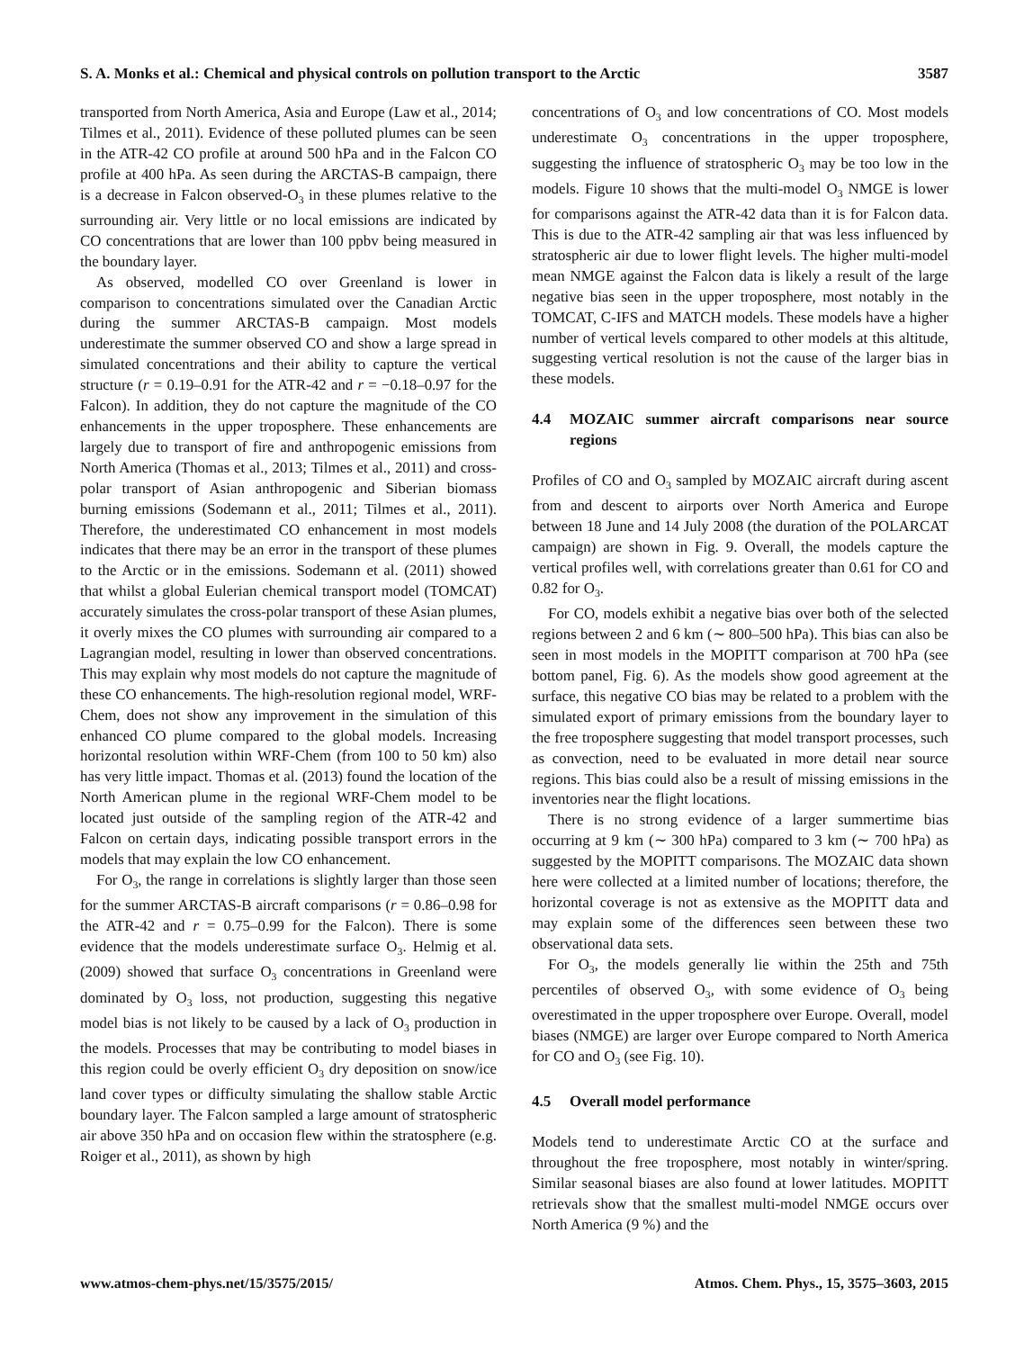S. A. Monks et al.: Chemical and physical controls on pollution transport to the Arctic 3587
transported from North America, Asia and Europe (Law et al., 2014; Tilmes et al., 2011). Evidence of these polluted plumes can be seen in the ATR-42 CO profile at around 500 hPa and in the Falcon CO profile at 400 hPa. As seen during the ARCTAS-B campaign, there is a decrease in Falcon observed-O<sub>3</sub> in these plumes relative to the surrounding air. Very little or no local emissions are indicated by CO concentrations that are lower than 100 ppbv being measured in the boundary layer.
As observed, modelled CO over Greenland is lower in comparison to concentrations simulated over the Canadian Arctic during the summer ARCTAS-B campaign. Most models underestimate the summer observed CO and show a large spread in simulated concentrations and their ability to capture the vertical structure (r = 0.19–0.91 for the ATR-42 and r = −0.18–0.97 for the Falcon). In addition, they do not capture the magnitude of the CO enhancements in the upper troposphere. These enhancements are largely due to transport of fire and anthropogenic emissions from North America (Thomas et al., 2013; Tilmes et al., 2011) and cross-polar transport of Asian anthropogenic and Siberian biomass burning emissions (Sodemann et al., 2011; Tilmes et al., 2011). Therefore, the underestimated CO enhancement in most models indicates that there may be an error in the transport of these plumes to the Arctic or in the emissions. Sodemann et al. (2011) showed that whilst a global Eulerian chemical transport model (TOMCAT) accurately simulates the cross-polar transport of these Asian plumes, it overly mixes the CO plumes with surrounding air compared to a Lagrangian model, resulting in lower than observed concentrations. This may explain why most models do not capture the magnitude of these CO enhancements. The high-resolution regional model, WRF-Chem, does not show any improvement in the simulation of this enhanced CO plume compared to the global models. Increasing horizontal resolution within WRF-Chem (from 100 to 50 km) also has very little impact. Thomas et al. (2013) found the location of the North American plume in the regional WRF-Chem model to be located just outside of the sampling region of the ATR-42 and Falcon on certain days, indicating possible transport errors in the models that may explain the low CO enhancement.
For O<sub>3</sub>, the range in correlations is slightly larger than those seen for the summer ARCTAS-B aircraft comparisons (r = 0.86–0.98 for the ATR-42 and r = 0.75–0.99 for the Falcon). There is some evidence that the models underestimate surface O<sub>3</sub>. Helmig et al. (2009) showed that surface O<sub>3</sub> concentrations in Greenland were dominated by O<sub>3</sub> loss, not production, suggesting this negative model bias is not likely to be caused by a lack of O<sub>3</sub> production in the models. Processes that may be contributing to model biases in this region could be overly efficient O<sub>3</sub> dry deposition on snow/ice land cover types or difficulty simulating the shallow stable Arctic boundary layer. The Falcon sampled a large amount of stratospheric air above 350 hPa and on occasion flew within the stratosphere (e.g. Roiger et al., 2011), as shown by high
concentrations of O<sub>3</sub> and low concentrations of CO. Most models underestimate O<sub>3</sub> concentrations in the upper troposphere, suggesting the influence of stratospheric O<sub>3</sub> may be too low in the models. Figure 10 shows that the multi-model O<sub>3</sub> NMGE is lower for comparisons against the ATR-42 data than it is for Falcon data. This is due to the ATR-42 sampling air that was less influenced by stratospheric air due to lower flight levels. The higher multi-model mean NMGE against the Falcon data is likely a result of the large negative bias seen in the upper troposphere, most notably in the TOMCAT, C-IFS and MATCH models. These models have a higher number of vertical levels compared to other models at this altitude, suggesting vertical resolution is not the cause of the larger bias in these models.
4.4 MOZAIC summer aircraft comparisons near source regions
Profiles of CO and O<sub>3</sub> sampled by MOZAIC aircraft during ascent from and descent to airports over North America and Europe between 18 June and 14 July 2008 (the duration of the POLARCAT campaign) are shown in Fig. 9. Overall, the models capture the vertical profiles well, with correlations greater than 0.61 for CO and 0.82 for O<sub>3</sub>.
For CO, models exhibit a negative bias over both of the selected regions between 2 and 6 km (∼ 800–500 hPa). This bias can also be seen in most models in the MOPITT comparison at 700 hPa (see bottom panel, Fig. 6). As the models show good agreement at the surface, this negative CO bias may be related to a problem with the simulated export of primary emissions from the boundary layer to the free troposphere suggesting that model transport processes, such as convection, need to be evaluated in more detail near source regions. This bias could also be a result of missing emissions in the inventories near the flight locations.
There is no strong evidence of a larger summertime bias occurring at 9 km (∼ 300 hPa) compared to 3 km (∼ 700 hPa) as suggested by the MOPITT comparisons. The MOZAIC data shown here were collected at a limited number of locations; therefore, the horizontal coverage is not as extensive as the MOPITT data and may explain some of the differences seen between these two observational data sets.
For O<sub>3</sub>, the models generally lie within the 25th and 75th percentiles of observed O<sub>3</sub>, with some evidence of O<sub>3</sub> being overestimated in the upper troposphere over Europe. Overall, model biases (NMGE) are larger over Europe compared to North America for CO and O<sub>3</sub> (see Fig. 10).
4.5 Overall model performance
Models tend to underestimate Arctic CO at the surface and throughout the free troposphere, most notably in winter/spring. Similar seasonal biases are also found at lower latitudes. MOPITT retrievals show that the smallest multi-model NMGE occurs over North America (9 %) and the
www.atmos-chem-phys.net/15/3575/2015/ Atmos. Chem. Phys., 15, 3575–3603, 2015